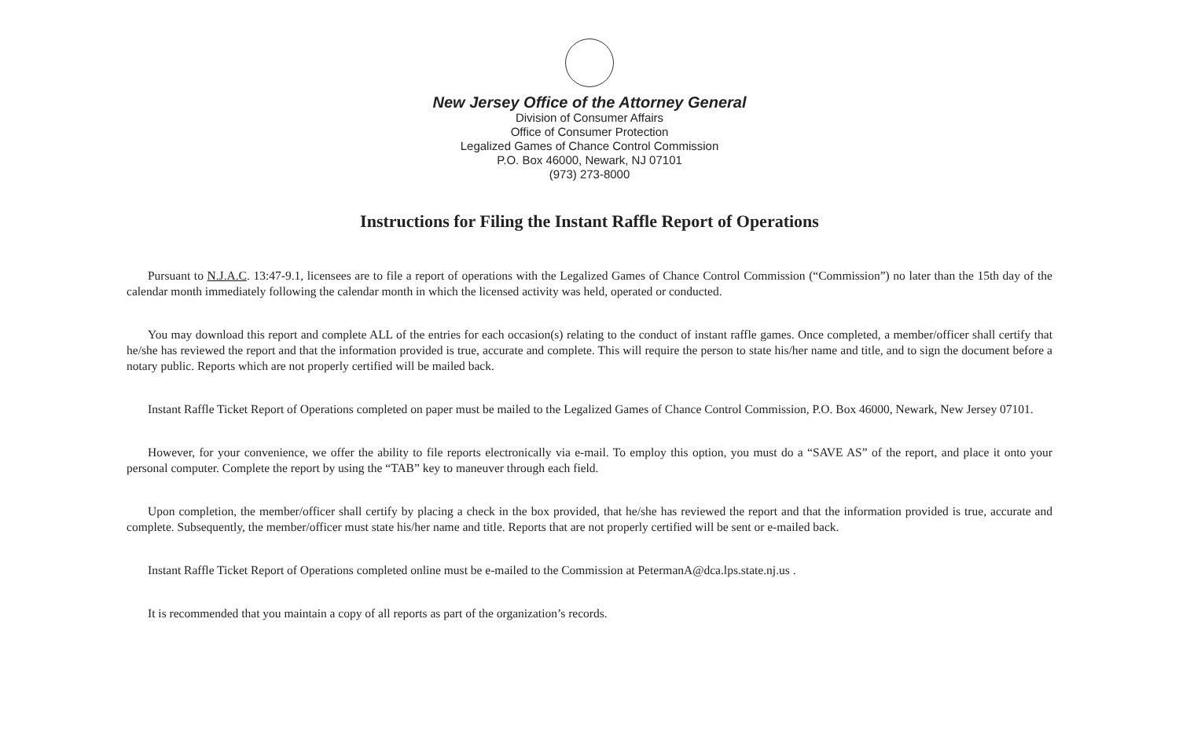New Jersey Office of the Attorney General
Division of Consumer Affairs
Office of Consumer Protection
Legalized Games of Chance Control Commission
P.O. Box 46000, Newark, NJ 07101
(973) 273-8000
Instructions for Filing the Instant Raffle Report of Operations
Pursuant to N.J.A.C. 13:47-9.1, licensees are to file a report of operations with the Legalized Games of Chance Control Commission (“Commission”) no later than the 15th day of the calendar month immediately following the calendar month in which the licensed activity was held, operated or conducted.
You may download this report and complete ALL of the entries for each occasion(s) relating to the conduct of instant raffle games. Once completed, a member/officer shall certify that he/she has reviewed the report and that the information provided is true, accurate and complete. This will require the person to state his/her name and title, and to sign the document before a notary public. Reports which are not properly certified will be mailed back.
Instant Raffle Ticket Report of Operations completed on paper must be mailed to the Legalized Games of Chance Control Commission, P.O. Box 46000, Newark, New Jersey 07101.
However, for your convenience, we offer the ability to file reports electronically via e-mail. To employ this option, you must do a “SAVE AS” of the report, and place it onto your personal computer. Complete the report by using the “TAB” key to maneuver through each field.
Upon completion, the member/officer shall certify by placing a check in the box provided, that he/she has reviewed the report and that the information provided is true, accurate and complete. Subsequently, the member/officer must state his/her name and title. Reports that are not properly certified will be sent or e-mailed back.
Instant Raffle Ticket Report of Operations completed online must be e-mailed to the Commission at PetermanA@dca.lps.state.nj.us .
It is recommended that you maintain a copy of all reports as part of the organization’s records.